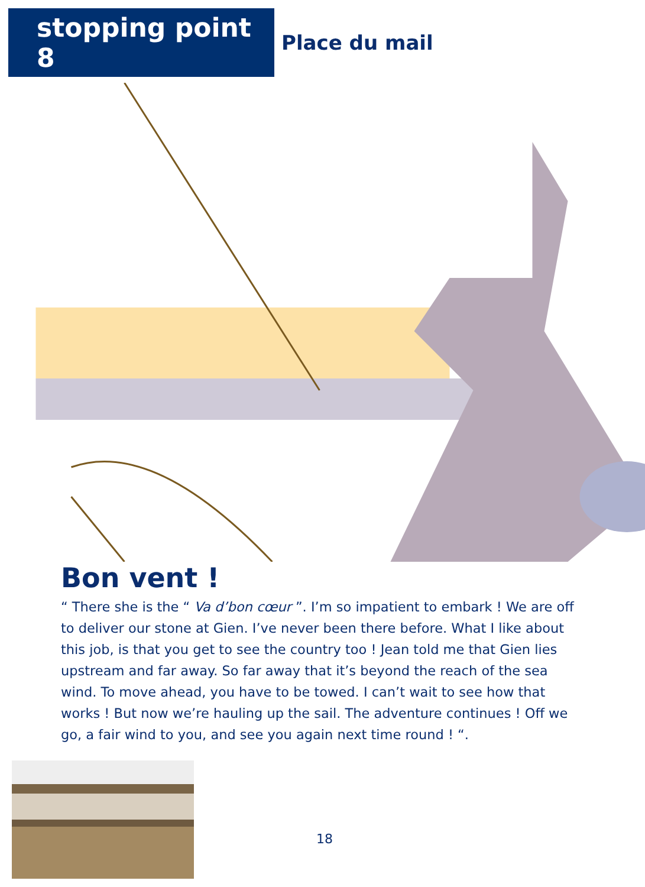stopping point 8
Place du mail
Bon vent !
“ There she is the “ Va d’bon cœur ”. I’m so impatient to embark ! We are off to deliver our stone at Gien. I’ve never been there before. What I like about this job, is that you get to see the country too ! Jean told me that Gien lies upstream and far away. So far away that it’s beyond the reach of the sea wind. To move ahead, you have to be towed. I can’t wait to see how that works ! But now we’re hauling up the sail. The adventure continues ! Off we go, a fair wind to you, and see you again next time round ! “.
18